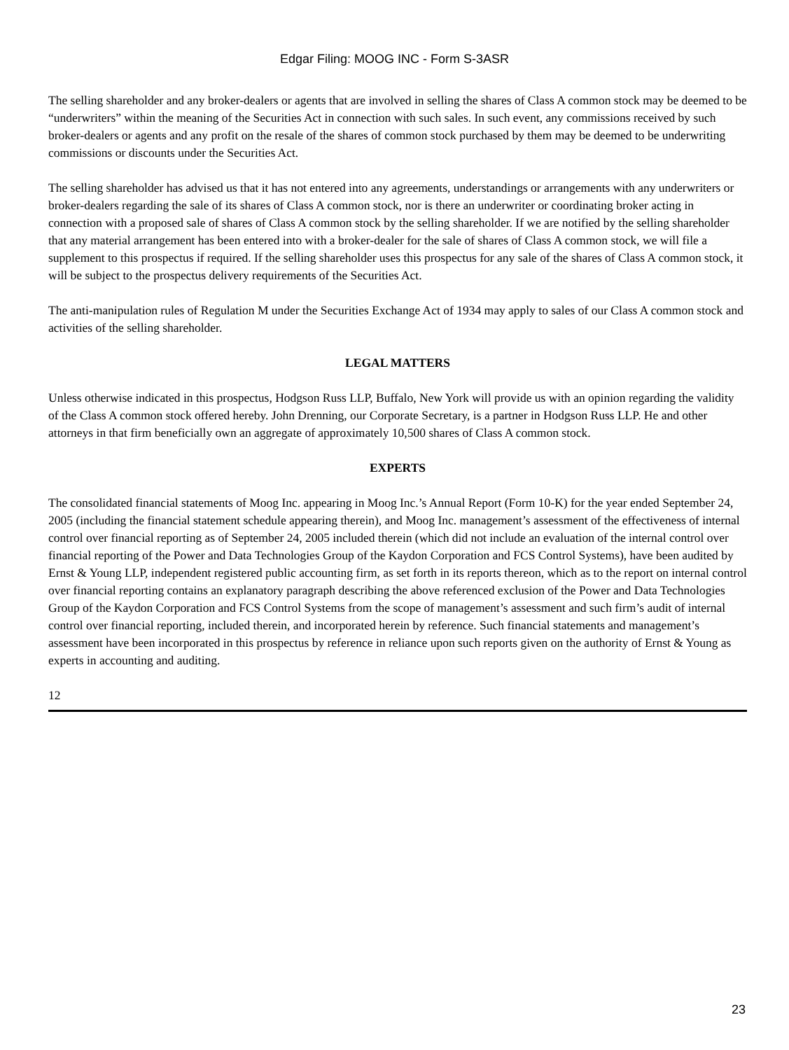Edgar Filing: MOOG INC - Form S-3ASR
The selling shareholder and any broker-dealers or agents that are involved in selling the shares of Class A common stock may be deemed to be “underwriters” within the meaning of the Securities Act in connection with such sales. In such event, any commissions received by such broker-dealers or agents and any profit on the resale of the shares of common stock purchased by them may be deemed to be underwriting commissions or discounts under the Securities Act.
The selling shareholder has advised us that it has not entered into any agreements, understandings or arrangements with any underwriters or broker-dealers regarding the sale of its shares of Class A common stock, nor is there an underwriter or coordinating broker acting in connection with a proposed sale of shares of Class A common stock by the selling shareholder. If we are notified by the selling shareholder that any material arrangement has been entered into with a broker-dealer for the sale of shares of Class A common stock, we will file a supplement to this prospectus if required. If the selling shareholder uses this prospectus for any sale of the shares of Class A common stock, it will be subject to the prospectus delivery requirements of the Securities Act.
The anti-manipulation rules of Regulation M under the Securities Exchange Act of 1934 may apply to sales of our Class A common stock and activities of the selling shareholder.
LEGAL MATTERS
Unless otherwise indicated in this prospectus, Hodgson Russ LLP, Buffalo, New York will provide us with an opinion regarding the validity of the Class A common stock offered hereby. John Drenning, our Corporate Secretary, is a partner in Hodgson Russ LLP. He and other attorneys in that firm beneficially own an aggregate of approximately 10,500 shares of Class A common stock.
EXPERTS
The consolidated financial statements of Moog Inc. appearing in Moog Inc.’s Annual Report (Form 10-K) for the year ended September 24, 2005 (including the financial statement schedule appearing therein), and Moog Inc. management’s assessment of the effectiveness of internal control over financial reporting as of September 24, 2005 included therein (which did not include an evaluation of the internal control over financial reporting of the Power and Data Technologies Group of the Kaydon Corporation and FCS Control Systems), have been audited by Ernst & Young LLP, independent registered public accounting firm, as set forth in its reports thereon, which as to the report on internal control over financial reporting contains an explanatory paragraph describing the above referenced exclusion of the Power and Data Technologies Group of the Kaydon Corporation and FCS Control Systems from the scope of management’s assessment and such firm’s audit of internal control over financial reporting, included therein, and incorporated herein by reference. Such financial statements and management’s assessment have been incorporated in this prospectus by reference in reliance upon such reports given on the authority of Ernst & Young as experts in accounting and auditing.
12
23